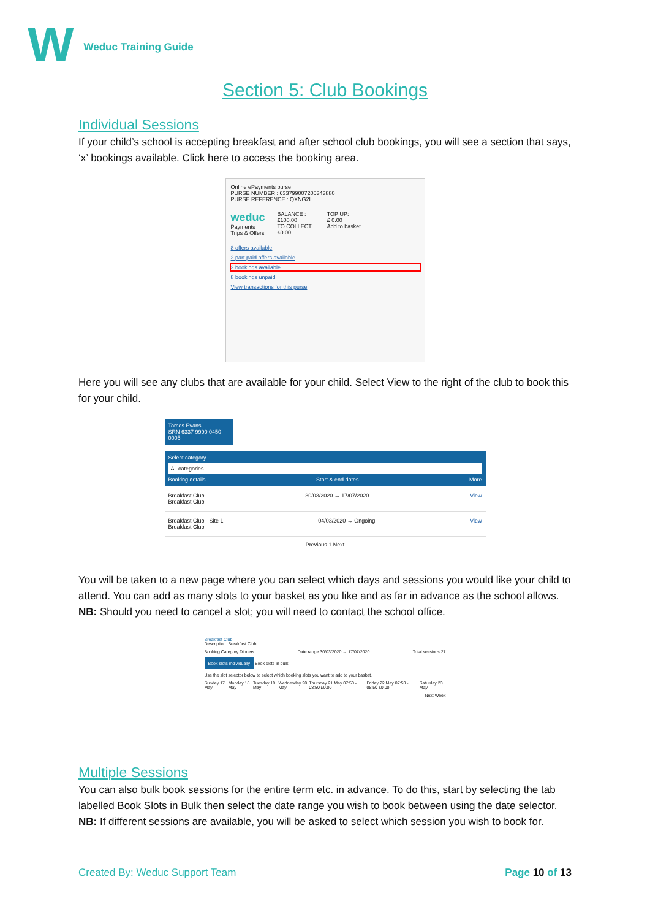W
Weduc Training Guide
Section 5: Club Bookings
Individual Sessions
If your child’s school is accepting breakfast and after school club bookings, you will see a section that says, ‘x’ bookings available. Click here to access the booking area.
Online ePayments purse
PURSE NUMBER : 633799007205343880
PURSE REFERENCE : QXNG2L
weduc
Payments
Trips & Offers
BALANCE :
£100.00
TO COLLECT :
£0.00
TOP UP:
£ 0.00
Add to basket
8 offers available
2 part paid offers available
2 bookings available
8 bookings unpaid
View transactions for this purse
Here you will see any clubs that are available for your child. Select View to the right of the club to book this for your child.
Tomos Evans
SRN 6337 9990 0450 0005
Select category
All categories
Booking details Start & end dates More
Breakfast Club
Breakfast Club 30/03/2020 → 17/07/2020 View
Breakfast Club - Site 1
Breakfast Club 04/03/2020 → Ongoing View
Previous 1 Next
You will be taken to a new page where you can select which days and sessions you would like your child to attend. You can add as many slots to your basket as you like and as far in advance as the school allows. NB: Should you need to cancel a slot; you will need to contact the school office.
Breakfast Club
Description: Breakfast Club
Booking Category Dinners Date range 30/03/2020 → 17/07/2020 Total sessions 27
Book slots individually Book slots in bulk
Use the slot selector below to select which booking slots you want to add to your basket.
Sunday 17 May Monday 18 May Tuesday 19 May Wednesday 20 May Thursday 21 May 07:50 - 08:50 £0.00 Friday 22 May 07:50 - 08:50 £0.00 Saturday 23 May
Next Week
Multiple Sessions
You can also bulk book sessions for the entire term etc. in advance. To do this, start by selecting the tab labelled Book Slots in Bulk then select the date range you wish to book between using the date selector. NB: If different sessions are available, you will be asked to select which session you wish to book for.
Created By: Weduc Support Team Page 10 of 13